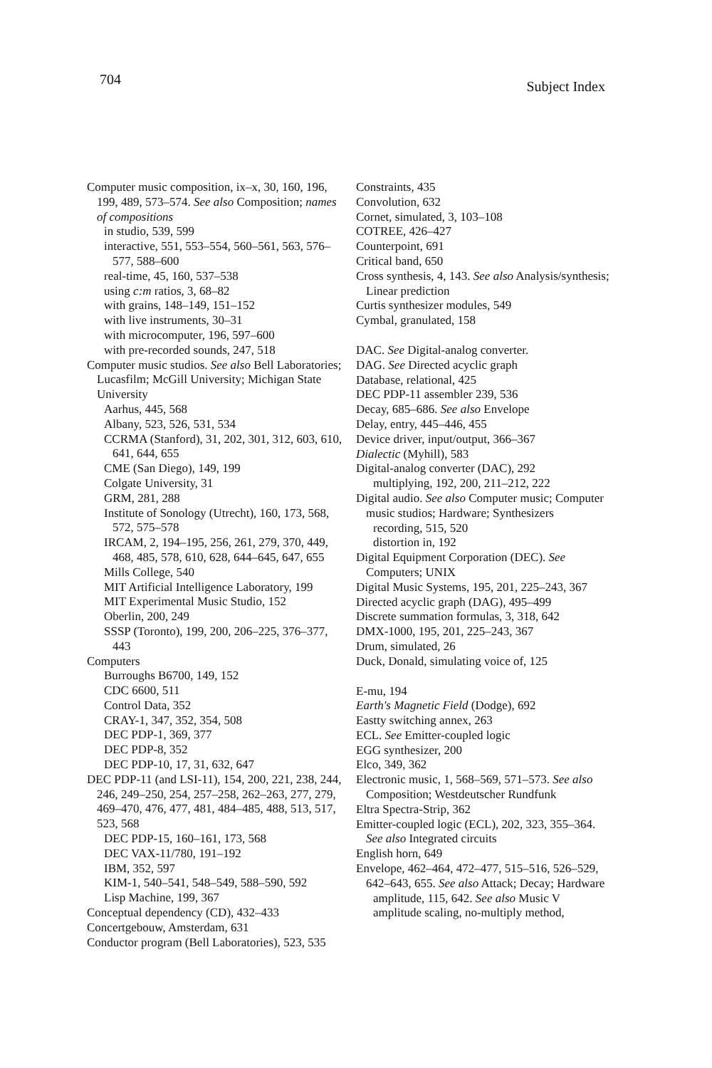704 Subject Index
Computer music composition, ix–x, 30, 160, 196, 199, 489, 573–574. See also Composition; names of compositions
in studio, 539, 599
interactive, 551, 553–554, 560–561, 563, 576–577, 588–600
real-time, 45, 160, 537–538
using c:m ratios, 3, 68–82
with grains, 148–149, 151–152
with live instruments, 30–31
with microcomputer, 196, 597–600
with pre-recorded sounds, 247, 518
Computer music studios. See also Bell Laboratories; Lucasfilm; McGill University; Michigan State University
Aarhus, 445, 568
Albany, 523, 526, 531, 534
CCRMA (Stanford), 31, 202, 301, 312, 603, 610, 641, 644, 655
CME (San Diego), 149, 199
Colgate University, 31
GRM, 281, 288
Institute of Sonology (Utrecht), 160, 173, 568, 572, 575–578
IRCAM, 2, 194–195, 256, 261, 279, 370, 449, 468, 485, 578, 610, 628, 644–645, 647, 655
Mills College, 540
MIT Artificial Intelligence Laboratory, 199
MIT Experimental Music Studio, 152
Oberlin, 200, 249
SSSP (Toronto), 199, 200, 206–225, 376–377, 443
Computers
Burroughs B6700, 149, 152
CDC 6600, 511
Control Data, 352
CRAY-1, 347, 352, 354, 508
DEC PDP-1, 369, 377
DEC PDP-8, 352
DEC PDP-10, 17, 31, 632, 647
DEC PDP-11 (and LSI-11), 154, 200, 221, 238, 244, 246, 249–250, 254, 257–258, 262–263, 277, 279, 469–470, 476, 477, 481, 484–485, 488, 513, 517, 523, 568
DEC PDP-15, 160–161, 173, 568
DEC VAX-11/780, 191–192
IBM, 352, 597
KIM-1, 540–541, 548–549, 588–590, 592
Lisp Machine, 199, 367
Conceptual dependency (CD), 432–433
Concertgebouw, Amsterdam, 631
Conductor program (Bell Laboratories), 523, 535
Constraints, 435
Convolution, 632
Cornet, simulated, 3, 103–108
COTREE, 426–427
Counterpoint, 691
Critical band, 650
Cross synthesis, 4, 143. See also Analysis/synthesis; Linear prediction
Curtis synthesizer modules, 549
Cymbal, granulated, 158
DAC. See Digital-analog converter.
DAG. See Directed acyclic graph
Database, relational, 425
DEC PDP-11 assembler 239, 536
Decay, 685–686. See also Envelope
Delay, entry, 445–446, 455
Device driver, input/output, 366–367
Dialectic (Myhill), 583
Digital-analog converter (DAC), 292
multiplying, 192, 200, 211–212, 222
Digital audio. See also Computer music; Computer music studios; Hardware; Synthesizers
recording, 515, 520
distortion in, 192
Digital Equipment Corporation (DEC). See Computers; UNIX
Digital Music Systems, 195, 201, 225–243, 367
Directed acyclic graph (DAG), 495–499
Discrete summation formulas, 3, 318, 642
DMX-1000, 195, 201, 225–243, 367
Drum, simulated, 26
Duck, Donald, simulating voice of, 125
E-mu, 194
Earth's Magnetic Field (Dodge), 692
Eastty switching annex, 263
ECL. See Emitter-coupled logic
EGG synthesizer, 200
Elco, 349, 362
Electronic music, 1, 568–569, 571–573. See also Composition; Westdeutscher Rundfunk
Eltra Spectra-Strip, 362
Emitter-coupled logic (ECL), 202, 323, 355–364. See also Integrated circuits
English horn, 649
Envelope, 462–464, 472–477, 515–516, 526–529, 642–643, 655. See also Attack; Decay; Hardware
amplitude, 115, 642. See also Music V
amplitude scaling, no-multiply method,